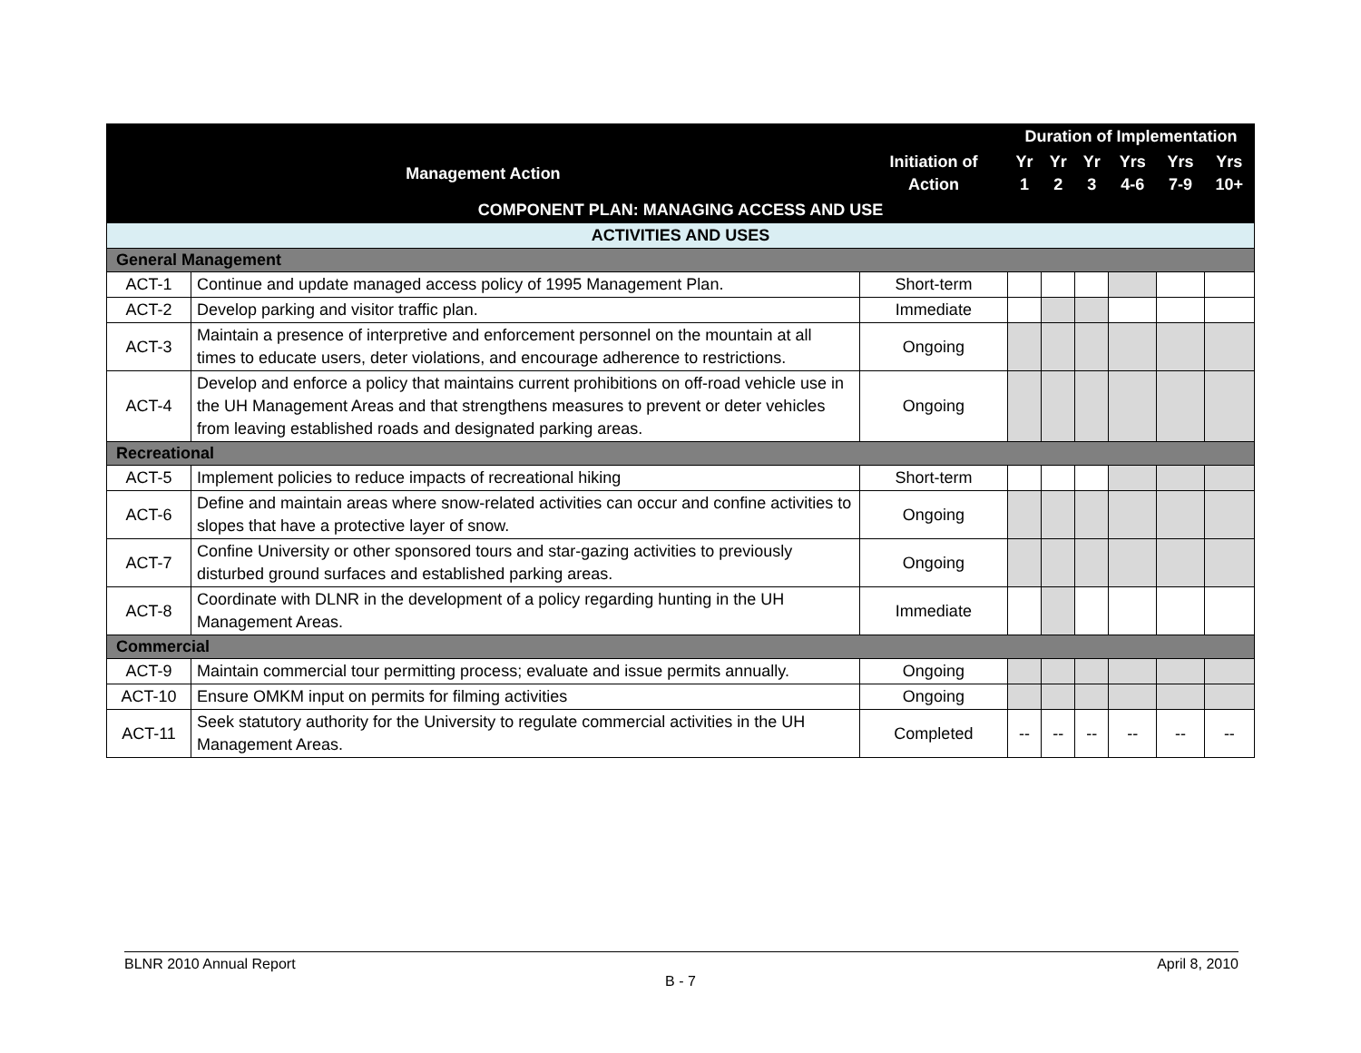| | | | Duration of Implementation | | | | | |
| --- | --- | --- | --- | --- | --- | --- | --- | --- |
| Management Action | | Initiation of Action | Yr 1 | Yr 2 | Yr 3 | Yrs 4-6 | Yrs 7-9 | Yrs 10+ |
| COMPONENT PLAN: MANAGING ACCESS AND USE | | | | | | | | |
| ACTIVITIES AND USES | | | | | | | | |
| General Management | | | | | | | | |
| ACT-1 | Continue and update managed access policy of 1995 Management Plan. | Short-term | | | | | | |
| ACT-2 | Develop parking and visitor traffic plan. | Immediate | | | | | | |
| ACT-3 | Maintain a presence of interpretive and enforcement personnel on the mountain at all times to educate users, deter violations, and encourage adherence to restrictions. | Ongoing | | | | | | |
| ACT-4 | Develop and enforce a policy that maintains current prohibitions on off-road vehicle use in the UH Management Areas and that strengthens measures to prevent or deter vehicles from leaving established roads and designated parking areas. | Ongoing | | | | | | |
| Recreational | | | | | | | | |
| ACT-5 | Implement policies to reduce impacts of recreational hiking | Short-term | | | | | | |
| ACT-6 | Define and maintain areas where snow-related activities can occur and confine activities to slopes that have a protective layer of snow. | Ongoing | | | | | | |
| ACT-7 | Confine University or other sponsored tours and star-gazing activities to previously disturbed ground surfaces and established parking areas. | Ongoing | | | | | | |
| ACT-8 | Coordinate with DLNR in the development of a policy regarding hunting in the UH Management Areas. | Immediate | | | | | | |
| Commercial | | | | | | | | |
| ACT-9 | Maintain commercial tour permitting process; evaluate and issue permits annually. | Ongoing | | | | | | |
| ACT-10 | Ensure OMKM input on permits for filming activities | Ongoing | | | | | | |
| ACT-11 | Seek statutory authority for the University to regulate commercial activities in the UH Management Areas. | Completed | -- | -- | -- | -- | -- | -- |
BLNR 2010 Annual Report April 8, 2010
B - 7